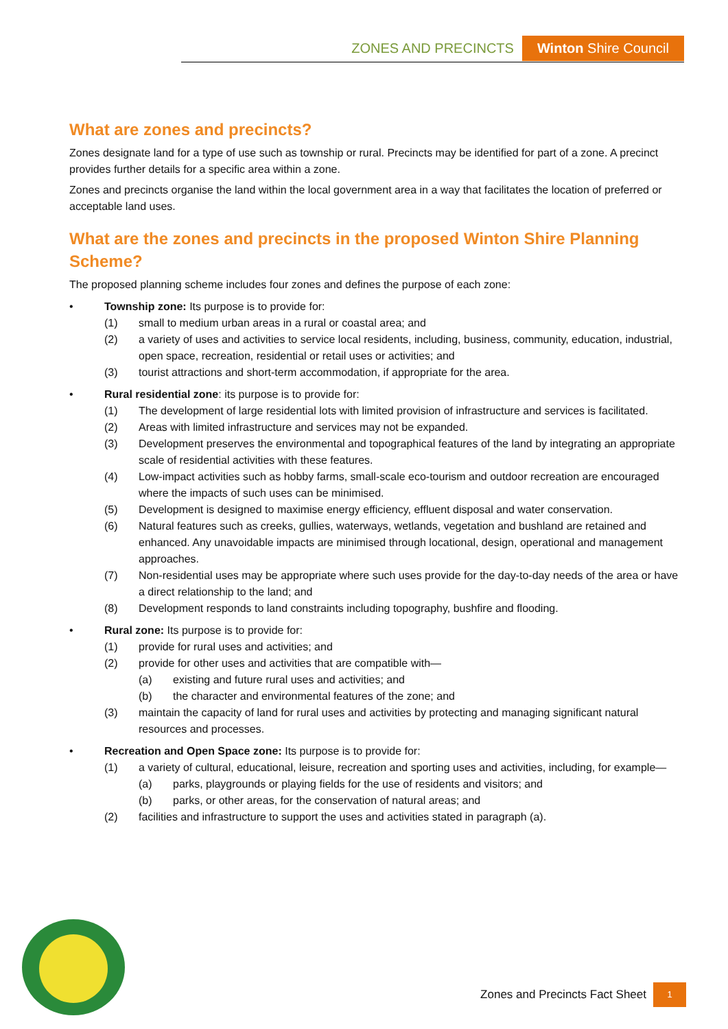ZONES AND PRECINCTS Winton Shire Council
What are zones and precincts?
Zones designate land for a type of use such as township or rural. Precincts may be identified for part of a zone. A precinct provides further details for a specific area within a zone.
Zones and precincts organise the land within the local government area in a way that facilitates the location of preferred or acceptable land uses.
What are the zones and precincts in the proposed Winton Shire Planning Scheme?
The proposed planning scheme includes four zones and defines the purpose of each zone:
• Township zone: Its purpose is to provide for:
(1) small to medium urban areas in a rural or coastal area; and
(2) a variety of uses and activities to service local residents, including, business, community, education, industrial, open space, recreation, residential or retail uses or activities; and
(3) tourist attractions and short-term accommodation, if appropriate for the area.
• Rural residential zone: its purpose is to provide for:
(1) The development of large residential lots with limited provision of infrastructure and services is facilitated.
(2) Areas with limited infrastructure and services may not be expanded.
(3) Development preserves the environmental and topographical features of the land by integrating an appropriate scale of residential activities with these features.
(4) Low-impact activities such as hobby farms, small-scale eco-tourism and outdoor recreation are encouraged where the impacts of such uses can be minimised.
(5) Development is designed to maximise energy efficiency, effluent disposal and water conservation.
(6) Natural features such as creeks, gullies, waterways, wetlands, vegetation and bushland are retained and enhanced. Any unavoidable impacts are minimised through locational, design, operational and management approaches.
(7) Non-residential uses may be appropriate where such uses provide for the day-to-day needs of the area or have a direct relationship to the land; and
(8) Development responds to land constraints including topography, bushfire and flooding.
• Rural zone: Its purpose is to provide for:
(1) provide for rural uses and activities; and
(2) provide for other uses and activities that are compatible with—
(a) existing and future rural uses and activities; and
(b) the character and environmental features of the zone; and
(3) maintain the capacity of land for rural uses and activities by protecting and managing significant natural resources and processes.
• Recreation and Open Space zone: Its purpose is to provide for:
(1) a variety of cultural, educational, leisure, recreation and sporting uses and activities, including, for example—
(a) parks, playgrounds or playing fields for the use of residents and visitors; and
(b) parks, or other areas, for the conservation of natural areas; and
(2) facilities and infrastructure to support the uses and activities stated in paragraph (a).
Zones and Precincts Fact Sheet 1